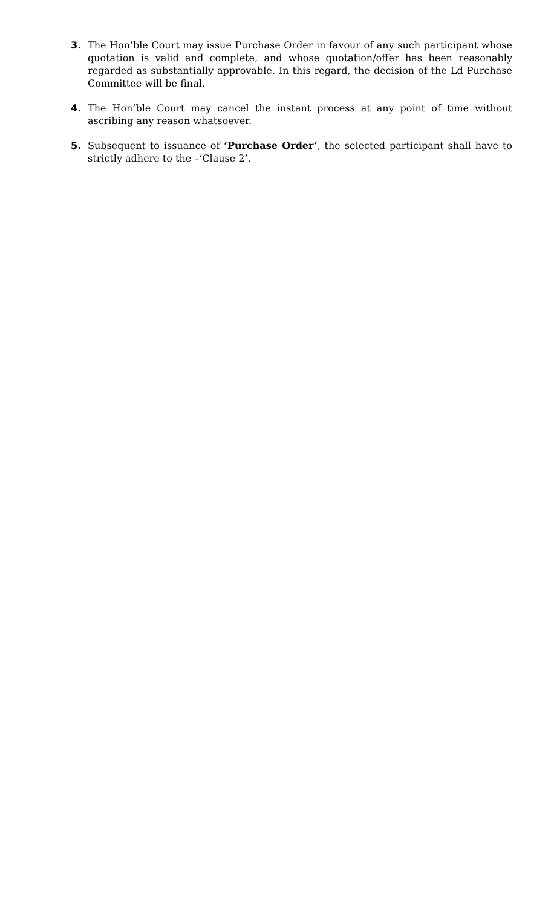3. The Hon’ble Court may issue Purchase Order in favour of any such participant whose quotation is valid and complete, and whose quotation/offer has been reasonably regarded as substantially approvable. In this regard, the decision of the Ld Purchase Committee will be final.
4. The Hon’ble Court may cancel the instant process at any point of time without ascribing any reason whatsoever.
5. Subsequent to issuance of ‘Purchase Order’, the selected participant shall have to strictly adhere to the –‘Clause 2’.